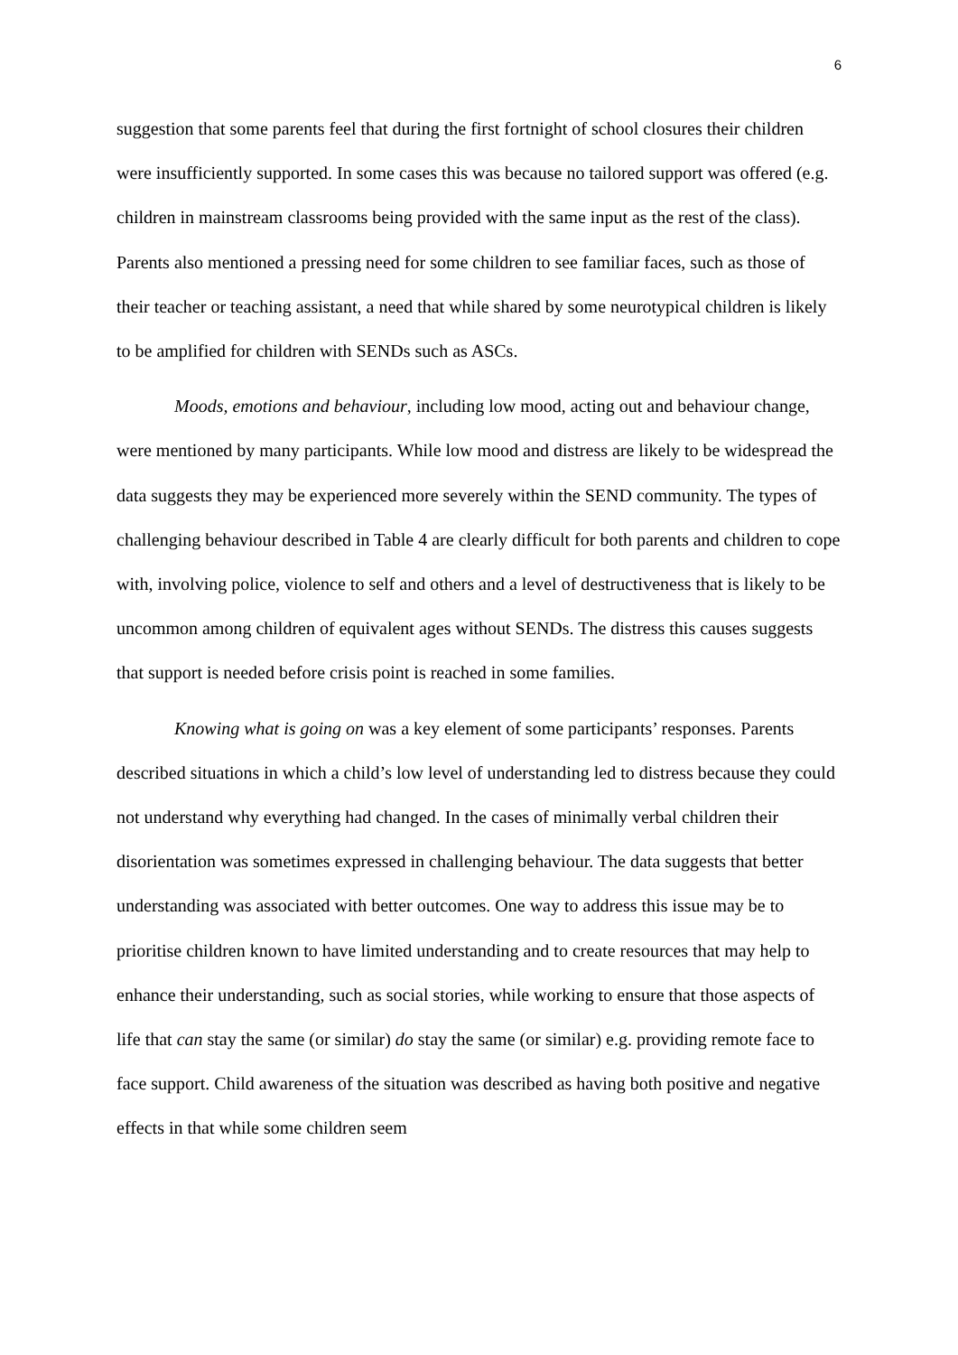6
suggestion that some parents feel that during the first fortnight of school closures their children were insufficiently supported. In some cases this was because no tailored support was offered (e.g. children in mainstream classrooms being provided with the same input as the rest of the class). Parents also mentioned a pressing need for some children to see familiar faces, such as those of their teacher or teaching assistant, a need that while shared by some neurotypical children is likely to be amplified for children with SENDs such as ASCs.
Moods, emotions and behaviour, including low mood, acting out and behaviour change, were mentioned by many participants. While low mood and distress are likely to be widespread the data suggests they may be experienced more severely within the SEND community. The types of challenging behaviour described in Table 4 are clearly difficult for both parents and children to cope with, involving police, violence to self and others and a level of destructiveness that is likely to be uncommon among children of equivalent ages without SENDs. The distress this causes suggests that support is needed before crisis point is reached in some families.
Knowing what is going on was a key element of some participants’ responses. Parents described situations in which a child’s low level of understanding led to distress because they could not understand why everything had changed. In the cases of minimally verbal children their disorientation was sometimes expressed in challenging behaviour. The data suggests that better understanding was associated with better outcomes. One way to address this issue may be to prioritise children known to have limited understanding and to create resources that may help to enhance their understanding, such as social stories, while working to ensure that those aspects of life that can stay the same (or similar) do stay the same (or similar) e.g. providing remote face to face support. Child awareness of the situation was described as having both positive and negative effects in that while some children seem